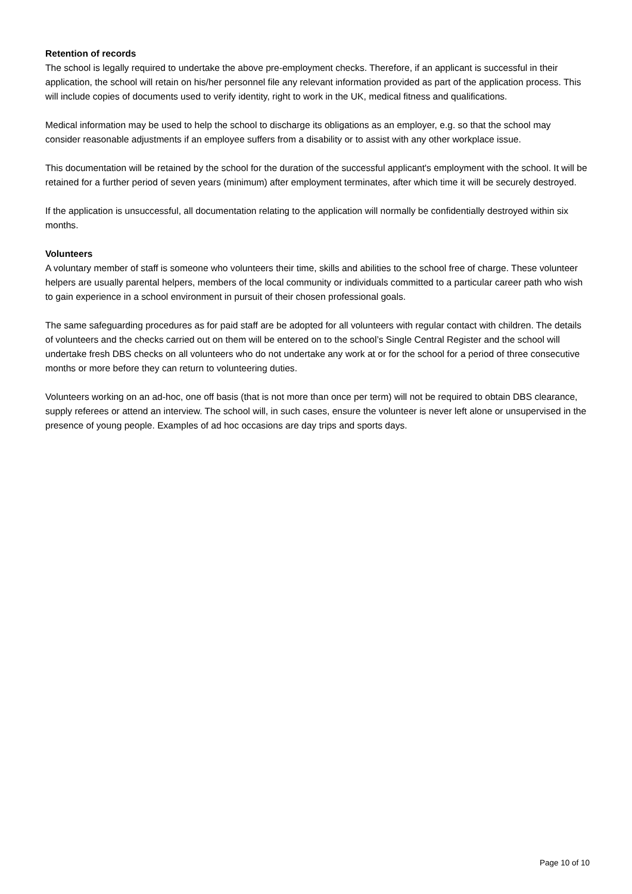Retention of records
The school is legally required to undertake the above pre-employment checks. Therefore, if an applicant is successful in their application, the school will retain on his/her personnel file any relevant information provided as part of the application process. This will include copies of documents used to verify identity, right to work in the UK, medical fitness and qualifications.
Medical information may be used to help the school to discharge its obligations as an employer, e.g. so that the school may consider reasonable adjustments if an employee suffers from a disability or to assist with any other workplace issue.
This documentation will be retained by the school for the duration of the successful applicant's employment with the school. It will be retained for a further period of seven years (minimum) after employment terminates, after which time it will be securely destroyed.
If the application is unsuccessful, all documentation relating to the application will normally be confidentially destroyed within six months.
Volunteers
A voluntary member of staff is someone who volunteers their time, skills and abilities to the school free of charge. These volunteer helpers are usually parental helpers, members of the local community or individuals committed to a particular career path who wish to gain experience in a school environment in pursuit of their chosen professional goals.
The same safeguarding procedures as for paid staff are be adopted for all volunteers with regular contact with children. The details of volunteers and the checks carried out on them will be entered on to the school’s Single Central Register and the school will undertake fresh DBS checks on all volunteers who do not undertake any work at or for the school for a period of three consecutive months or more before they can return to volunteering duties.
Volunteers working on an ad-hoc, one off basis (that is not more than once per term) will not be required to obtain DBS clearance, supply referees or attend an interview. The school will, in such cases, ensure the volunteer is never left alone or unsupervised in the presence of young people. Examples of ad hoc occasions are day trips and sports days.
Page 10 of 10